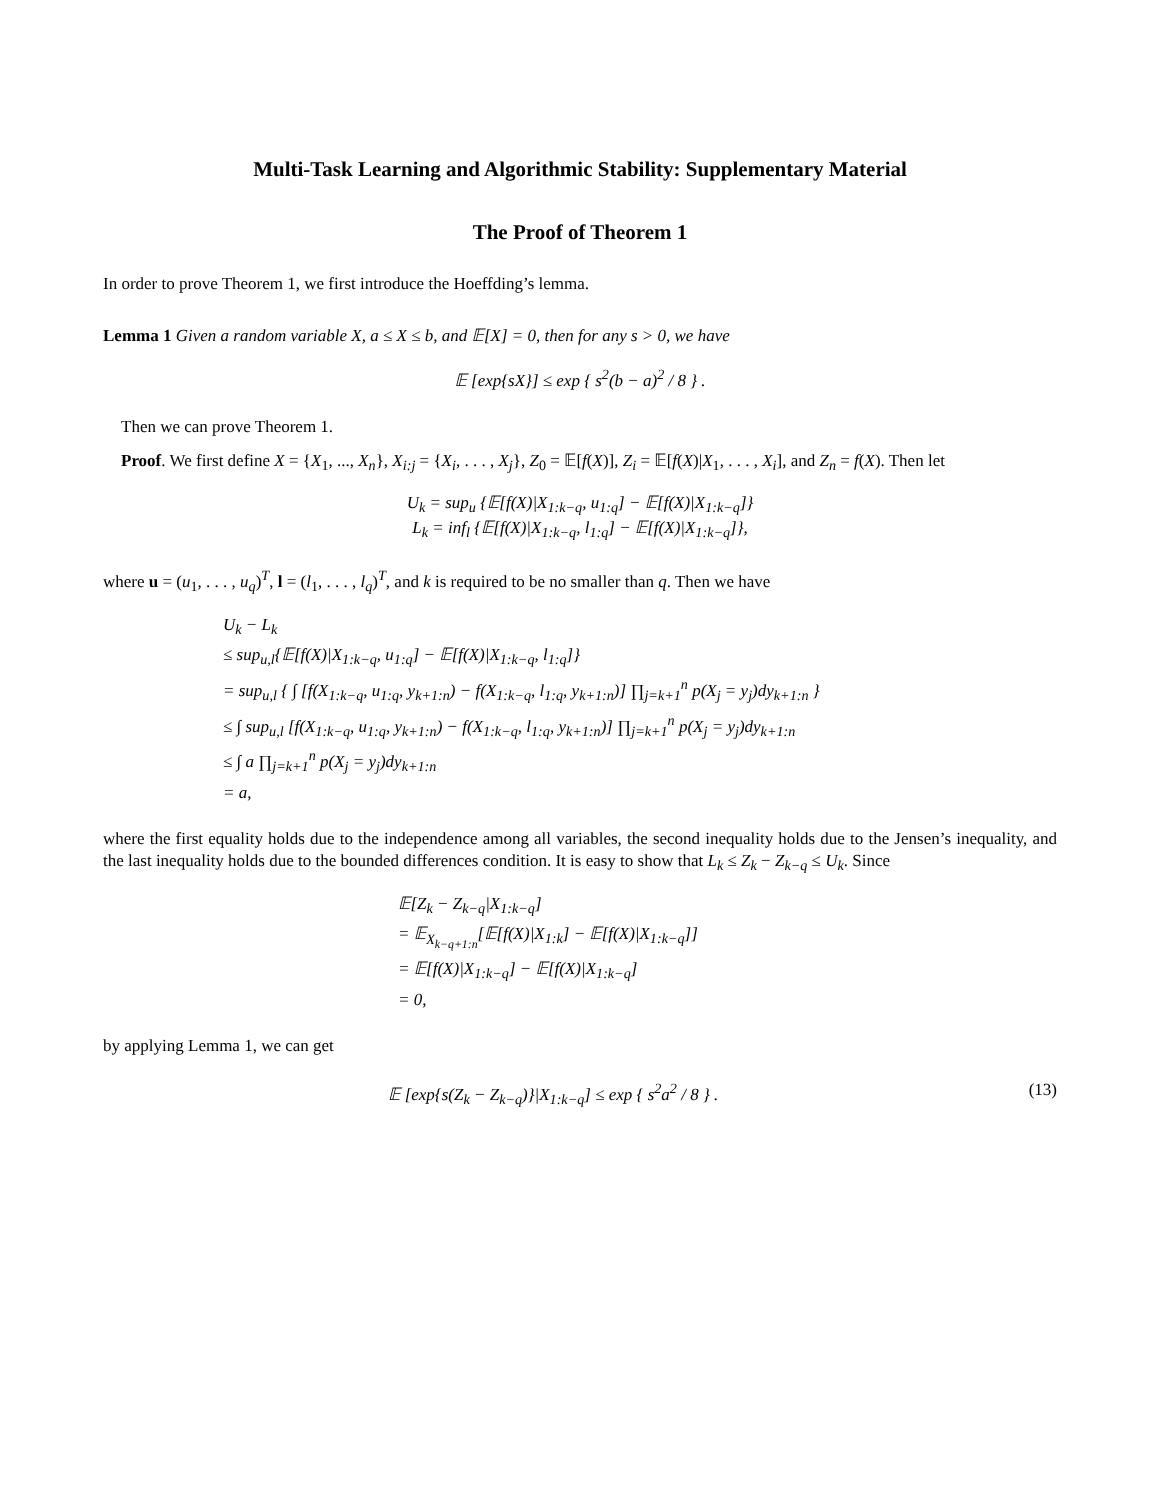Multi-Task Learning and Algorithmic Stability: Supplementary Material
The Proof of Theorem 1
In order to prove Theorem 1, we first introduce the Hoeffding’s lemma.
Lemma 1 Given a random variable X, a ≤ X ≤ b, and 𝔼[X] = 0, then for any s > 0, we have
𝔼 [exp{sX}] ≤ exp { s<sup>2</sup>(b − a)<sup>2</sup> / 8 } .
Then we can prove Theorem 1.
Proof. We first define X = {X<sub>1</sub>, ..., X<sub>n</sub>}, X<sub>i:j</sub> = {X<sub>i</sub>, . . . , X<sub>j</sub>}, Z<sub>0</sub> = 𝔼[f(X)], Z<sub>i</sub> = 𝔼[f(X)|X<sub>1</sub>, . . . , X<sub>i</sub>], and Z<sub>n</sub> = f(X). Then let
U<sub>k</sub> = sup<sub>u</sub> {𝔼[f(X)|X<sub>1:k−q</sub>, u<sub>1:q</sub>] − 𝔼[f(X)|X<sub>1:k−q</sub>]}
L<sub>k</sub> = inf<sub>l</sub> {𝔼[f(X)|X<sub>1:k−q</sub>, l<sub>1:q</sub>] − 𝔼[f(X)|X<sub>1:k−q</sub>]},
where u = (u<sub>1</sub>, . . . , u<sub>q</sub>)<sup>T</sup>, l = (l<sub>1</sub>, . . . , l<sub>q</sub>)<sup>T</sup>, and k is required to be no smaller than q. Then we have
U<sub>k</sub> − L<sub>k</sub>
≤ sup<sub>u,l</sub>{𝔼[f(X)|X<sub>1:k−q</sub>, u<sub>1:q</sub>] − 𝔼[f(X)|X<sub>1:k−q</sub>, l<sub>1:q</sub>]}
= sup<sub>u,l</sub> { ∫ [f(X<sub>1:k−q</sub>, u<sub>1:q</sub>, y<sub>k+1:n</sub>) − f(X<sub>1:k−q</sub>, l<sub>1:q</sub>, y<sub>k+1:n</sub>)] ∏<sub>j=k+1</sub><sup>n</sup> p(X<sub>j</sub> = y<sub>j</sub>)dy<sub>k+1:n</sub> }
≤ ∫ sup<sub>u,l</sub> [f(X<sub>1:k−q</sub>, u<sub>1:q</sub>, y<sub>k+1:n</sub>) − f(X<sub>1:k−q</sub>, l<sub>1:q</sub>, y<sub>k+1:n</sub>)] ∏<sub>j=k+1</sub><sup>n</sup> p(X<sub>j</sub> = y<sub>j</sub>)dy<sub>k+1:n</sub>
≤ ∫ a ∏<sub>j=k+1</sub><sup>n</sup> p(X<sub>j</sub> = y<sub>j</sub>)dy<sub>k+1:n</sub>
= a,
where the first equality holds due to the independence among all variables, the second inequality holds due to the Jensen’s inequality, and the last inequality holds due to the bounded differences condition. It is easy to show that L<sub>k</sub> ≤ Z<sub>k</sub> − Z<sub>k−q</sub> ≤ U<sub>k</sub>. Since
𝔼[Z<sub>k</sub> − Z<sub>k−q</sub>|X<sub>1:k−q</sub>]
= 𝔼<sub>X<sub>k−q+1:n</sub></sub>[𝔼[f(X)|X<sub>1:k</sub>] − 𝔼[f(X)|X<sub>1:k−q</sub>]]
= 𝔼[f(X)|X<sub>1:k−q</sub>] − 𝔼[f(X)|X<sub>1:k−q</sub>]
= 0,
by applying Lemma 1, we can get
𝔼 [exp{s(Z<sub>k</sub> − Z<sub>k−q</sub>)}|X<sub>1:k−q</sub>] ≤ exp { s<sup>2</sup>a<sup>2</sup> / 8 } . (13)